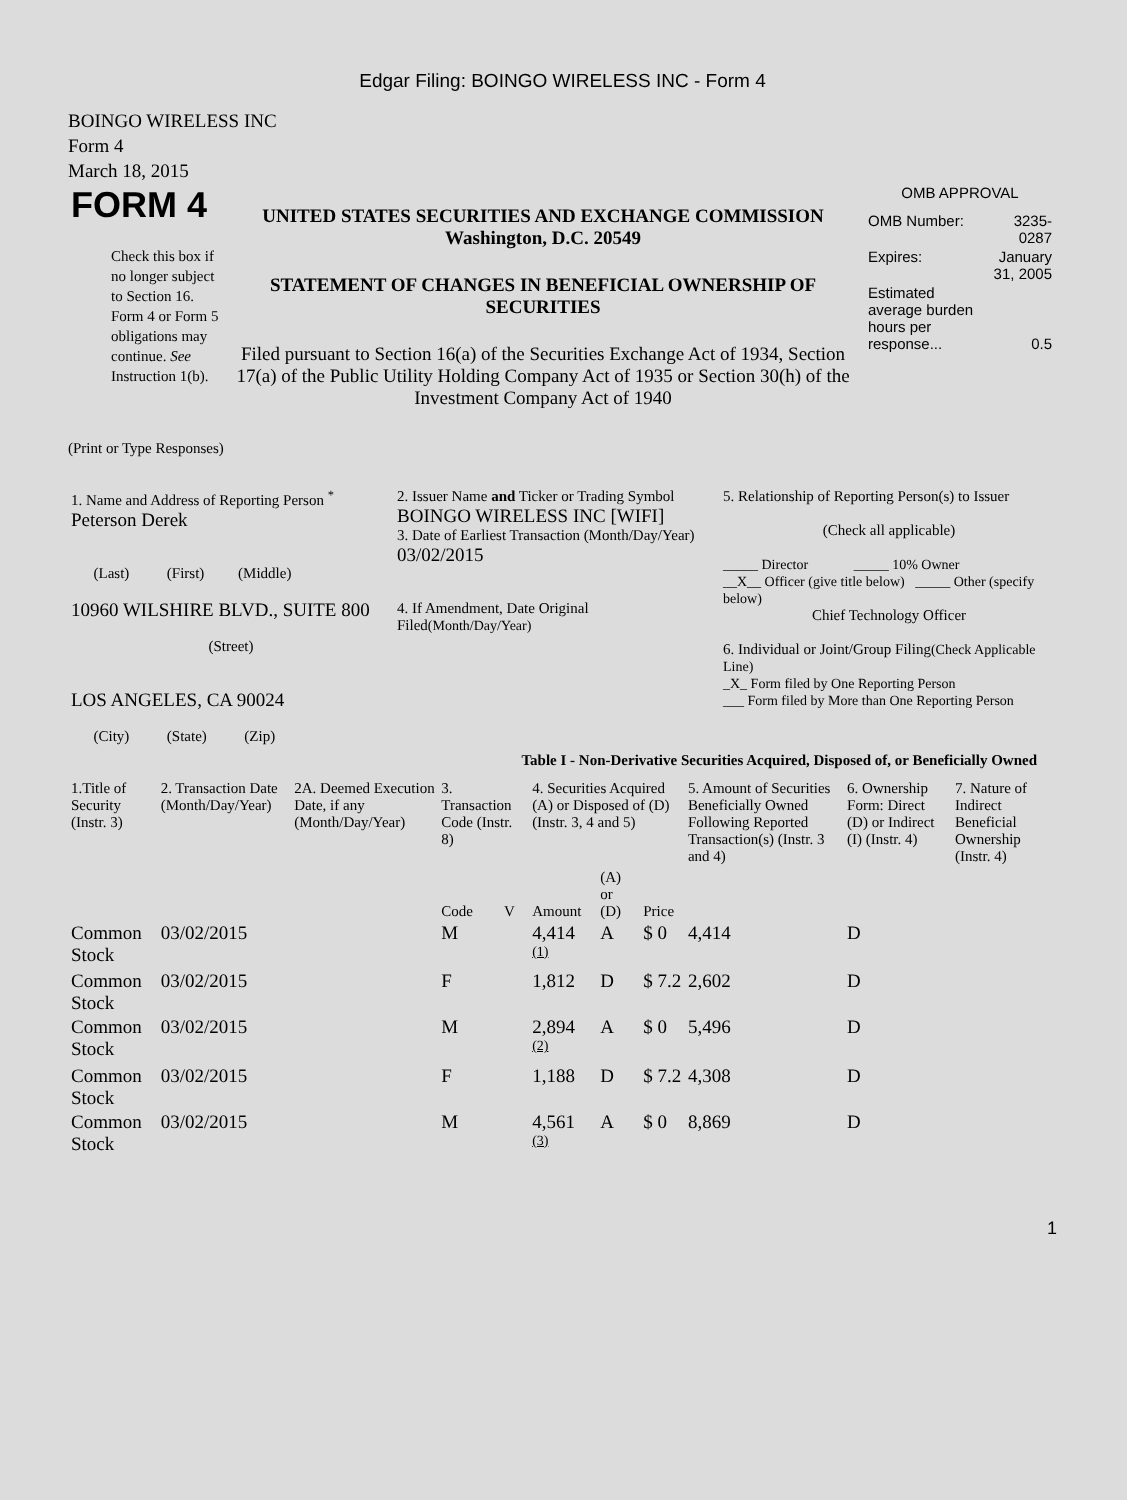Edgar Filing: BOINGO WIRELESS INC - Form 4
BOINGO WIRELESS INC
Form 4
March 18, 2015
| FORM 4 Check this box if no longer subject to Section 16. Form 4 or Form 5 obligations may continue. See Instruction 1(b). | UNITED STATES SECURITIES AND EXCHANGE COMMISSION Washington, D.C. 20549 STATEMENT OF CHANGES IN BENEFICIAL OWNERSHIP OF SECURITIES Filed pursuant to Section 16(a) of the Securities Exchange Act of 1934, Section 17(a) of the Public Utility Holding Company Act of 1935 or Section 30(h) of the Investment Company Act of 1940 | OMB APPROVAL / OMB Number: / 3235-0287 / / Expires: / January 31, 2005 / / Estimated average burden hours per response... / 0.5 / |
(Print or Type Responses)
| 1. Name and Address of Reporting Person <sup>*</sup> Peterson Derek (Last) (First) (Middle) 10960 WILSHIRE BLVD., SUITE 800 (Street) LOS ANGELES, CA 90024 (City) (State) (Zip) | 2. Issuer Name and Ticker or Trading Symbol BOINGO WIRELESS INC [WIFI] 3. Date of Earliest Transaction (Month/Day/Year) 03/02/2015 4. If Amendment, Date Original Filed (Month/Day/Year) | 5. Relationship of Reporting Person(s) to Issuer (Check all applicable) _____ Director _____ 10% Owner __X__ Officer (give title below) _____ Other (specify below) Chief Technology Officer 6. Individual or Joint/Group Filing (Check Applicable Line) _X_ Form filed by One Reporting Person ___ Form filed by More than One Reporting Person |
Table I - Non-Derivative Securities Acquired, Disposed of, or Beneficially Owned
| 1.Title of Security (Instr. 3) | 2. Transaction Date (Month/Day/Year) | 2A. Deemed Execution Date, if any (Month/Day/Year) | 3. Transaction Code (Instr. 8) | | 4. Securities Acquired (A) or Disposed of (D) (Instr. 3, 4 and 5) | | | 5. Amount of Securities Beneficially Owned Following Reported Transaction(s) (Instr. 3 and 4) | 6. Ownership Form: Direct (D) or Indirect (I) (Instr. 4) | 7. Nature of Indirect Beneficial Ownership (Instr. 4) |
| --- | --- | --- | --- | --- | --- | --- | --- | --- | --- | --- |
| | | | Code | V | Amount | (A) or (D) | Price | | | |
| Common Stock | 03/02/2015 | | M | | 4,414 <sup>(1)</sup> | A | $ 0 | 4,414 | D | |
| Common Stock | 03/02/2015 | | F | | 1,812 | D | $ 7.2 | 2,602 | D | |
| Common Stock | 03/02/2015 | | M | | 2,894 <sup>(2)</sup> | A | $ 0 | 5,496 | D | |
| Common Stock | 03/02/2015 | | F | | 1,188 | D | $ 7.2 | 4,308 | D | |
| Common Stock | 03/02/2015 | | M | | 4,561 <sup>(3)</sup> | A | $ 0 | 8,869 | D | |
1